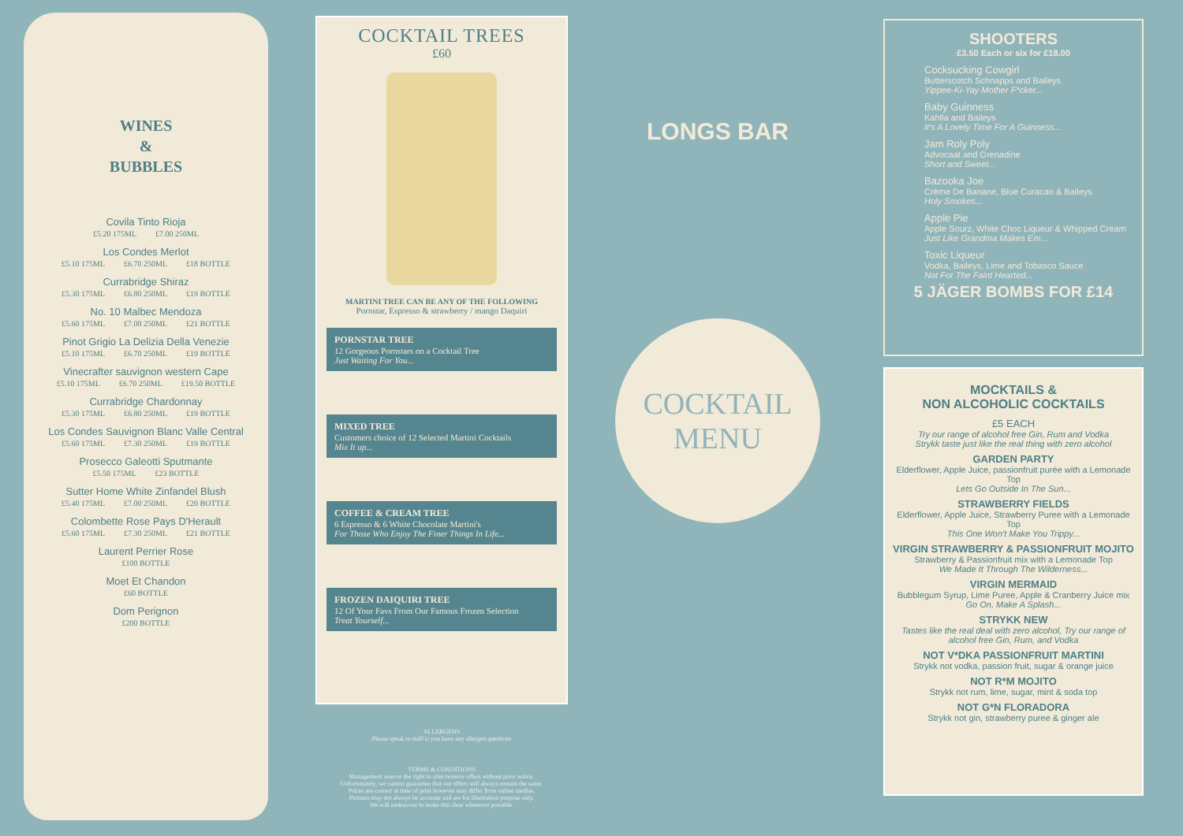WINES
&
BUBBLES
Covila Tinto Rioja
£5.20 175ML £7.00 250ML
Los Condes Merlot
£5.10 175ML £6.70 250ML £18 BOTTLE
Currabridge Shiraz
£5.30 175ML £6.80 250ML £19 BOTTLE
No. 10 Malbec Mendoza
£5.60 175ML £7.00 250ML £21 BOTTLE
Pinot Grigio La Delizia Della Venezie
£5.10 175ML £6.70 250ML £19 BOTTLE
Vinecrafter sauvignon western Cape
£5.10 175ML £6.70 250ML £19.50 BOTTLE
Currabridge Chardonnay
£5.30 175ML £6.80 250ML £19 BOTTLE
Los Condes Sauvignon Blanc Valle Central
£5.60 175ML £7.30 250ML £19 BOTTLE
Prosecco Galeotti Sputmante
£5.50 175ML £23 BOTTLE
Sutter Home White Zinfandel Blush
£5.40 175ML £7.00 250ML £20 BOTTLE
Colombette Rose Pays D'Herault
£5.60 175ML £7.30 250ML £21 BOTTLE
Laurent Perrier Rose
£100 BOTTLE
Moet Et Chandon
£60 BOTTLE
Dom Perignon
£200 BOTTLE
COCKTAIL TREES
£60
MARTINI TREE CAN BE ANY OF THE FOLLOWING
Pornstar, Espresso & strawberry / mango Daquiri
PORNSTAR TREE
12 Gorgeous Pornstars on a Cocktail Tree
Just Waiting For You...
MIXED TREE
Customers choice of 12 Selected Martini Cocktails
Mix It up...
COFFEE & CREAM TREE
6 Espresso & 6 White Chocolate Martini's
For Those Who Enjoy The Finer Things In Life...
FROZEN DAIQUIRI TREE
12 Of Your Favs From Our Famous Frozen Selection
Treat Yourself...
ALLERGENS
Please speak to staff is you have any allergen questions
TERMS & CONDITIONS
Management reserve the right to alter/remove offers without prior notice.
Unfortunately, we cannot guarantee that our offers will always remain the same.
Prices are correct at time of print however may differ from online medias.
Pictures may not always be accurate and are for illustration purpose only.
We will endeavour to make this clear whenever possible.
LONGS BAR
COCKTAIL
MENU
SHOOTERS
£3.50 Each or six for £18.00
Cocksucking Cowgirl
Butterscotch Schnapps and Baileys
Yippee-Ki-Yay Mother F*cker...
Baby Guinness
Kahlla and Baileys
It's A Lovely Time For A Guinness...
Jam Roly Poly
Advocaat and Grenadine
Short and Sweet...
Bazooka Joe
Crème De Banane, Blue Curacao & Baileys
Holy Smokes...
Apple Pie
Apple Sourz, White Choc Liqueur & Whipped Cream
Just Like Grandma Makes Em...
Toxic Liqueur
Vodka, Baileys, Lime and Tobasco Sauce
Not For The Faint Hearted...
5 JÄGER BOMBS FOR £14
MOCKTAILS &
NON ALCOHOLIC COCKTAILS
£5 EACH
Try our range of alcohol free Gin, Rum and Vodka
Strykk taste just like the real thing with zero alcohol
GARDEN PARTY
Elderflower, Apple Juice, passionfruit purée with a Lemonade Top
Lets Go Outside In The Sun...
STRAWBERRY FIELDS
Elderflower, Apple Juice, Strawberry Puree with a Lemonade Top
This One Won't Make You Trippy...
VIRGIN STRAWBERRY & PASSIONFRUIT MOJITO
Strawberry & Passionfruit mix with a Lemonade Top
We Made It Through The Wilderness...
VIRGIN MERMAID
Bubblegum Syrup, Lime Puree, Apple & Cranberry Juice mix
Go On, Make A Splash...
STRYKK NEW
Tastes like the real deal with zero alcohol, Try our range of alcohol free Gin, Rum, and Vodka
NOT V*DKA PASSIONFRUIT MARTINI
Strykk not vodka, passion fruit, sugar & orange juice
NOT R*M MOJITO
Strykk not rum, lime, sugar, mint & soda top
NOT G*N FLORADORA
Strykk not gin, strawberry puree & ginger ale